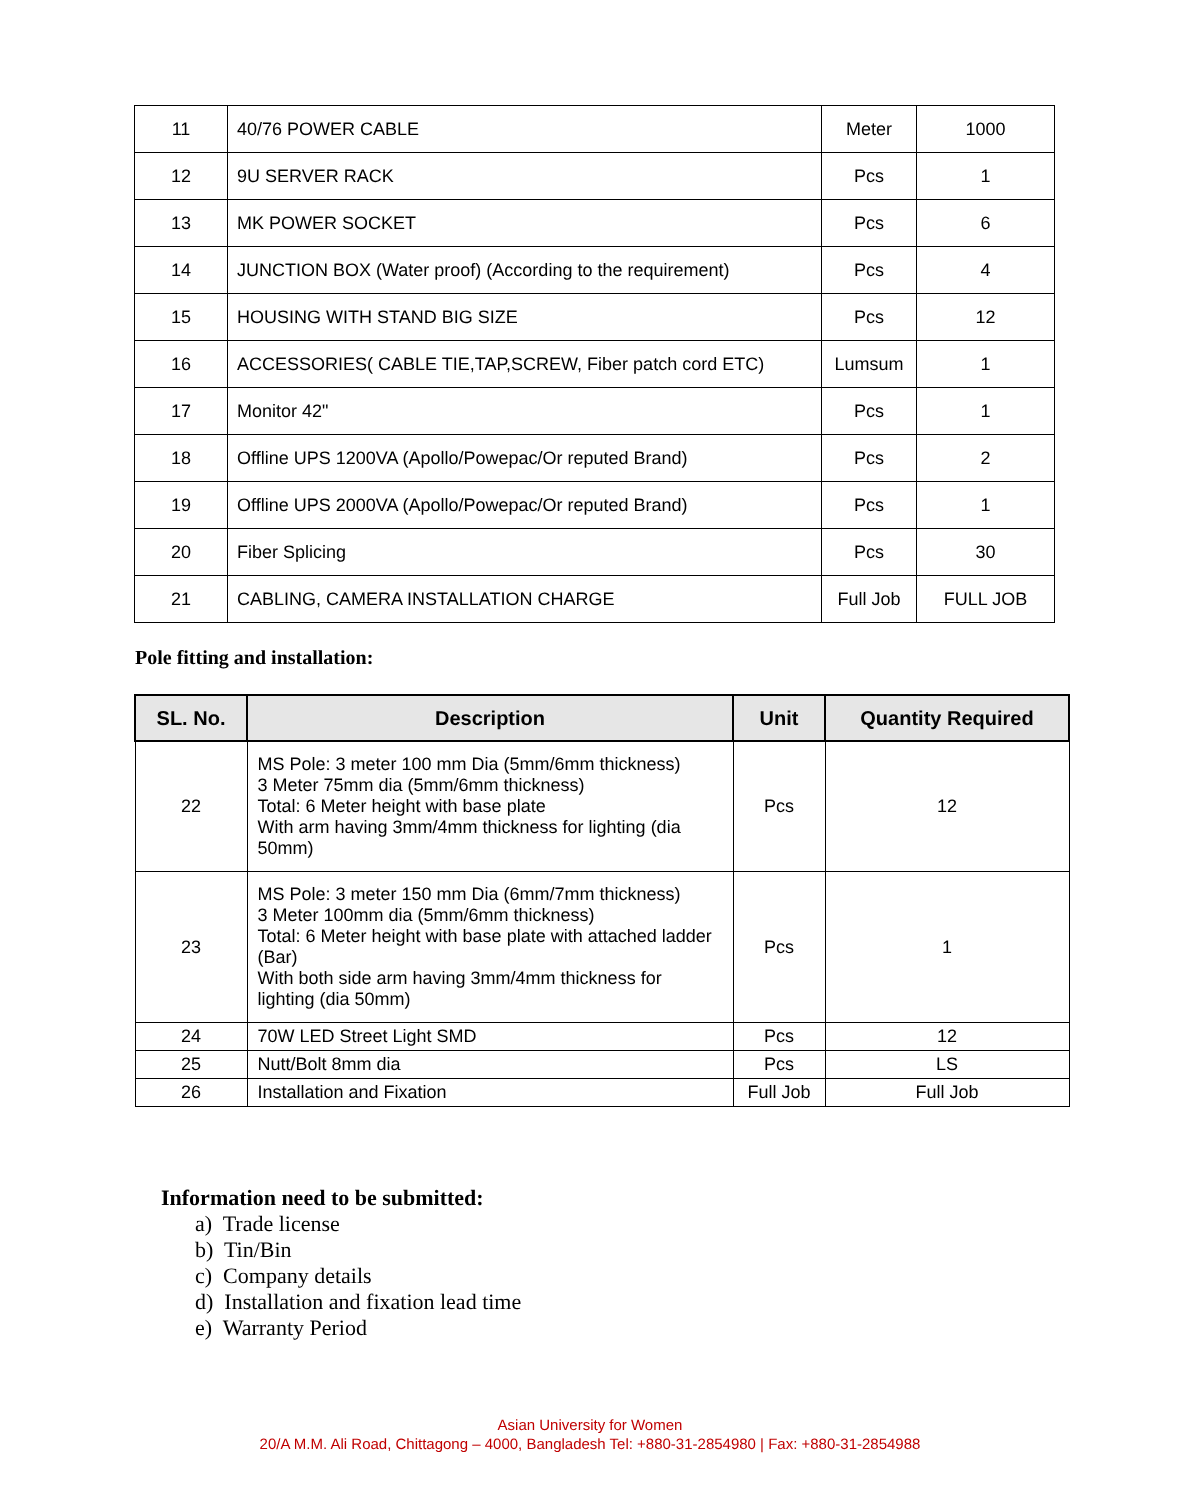| 11 | 40/76 POWER CABLE | Meter | 1000 |
| 12 | 9U SERVER RACK | Pcs | 1 |
| 13 | MK POWER SOCKET | Pcs | 6 |
| 14 | JUNCTION BOX (Water proof) (According to the requirement) | Pcs | 4 |
| 15 | HOUSING WITH STAND BIG SIZE | Pcs | 12 |
| 16 | ACCESSORIES( CABLE TIE,TAP,SCREW, Fiber patch cord ETC) | Lumsum | 1 |
| 17 | Monitor 42" | Pcs | 1 |
| 18 | Offline UPS 1200VA (Apollo/Powepac/Or reputed Brand) | Pcs | 2 |
| 19 | Offline UPS 2000VA (Apollo/Powepac/Or reputed Brand) | Pcs | 1 |
| 20 | Fiber Splicing | Pcs | 30 |
| 21 | CABLING, CAMERA INSTALLATION CHARGE | Full Job | FULL JOB |
Pole fitting and installation:
| SL. No. | Description | Unit | Quantity Required |
| --- | --- | --- | --- |
| 22 | MS Pole: 3 meter 100 mm Dia (5mm/6mm thickness) 3 Meter 75mm dia (5mm/6mm thickness) Total: 6 Meter height with base plate With arm having 3mm/4mm thickness for lighting (dia 50mm) | Pcs | 12 |
| 23 | MS Pole: 3 meter 150 mm Dia (6mm/7mm thickness) 3 Meter 100mm dia (5mm/6mm thickness) Total: 6 Meter height with base plate with attached ladder (Bar) With both side arm having 3mm/4mm thickness for lighting (dia 50mm) | Pcs | 1 |
| 24 | 70W LED Street Light SMD | Pcs | 12 |
| 25 | Nutt/Bolt 8mm dia | Pcs | LS |
| 26 | Installation and Fixation | Full Job | Full Job |
Information need to be submitted:
a) Trade license
b) Tin/Bin
c) Company details
d) Installation and fixation lead time
e) Warranty Period
Asian University for Women
20/A M.M. Ali Road, Chittagong – 4000, Bangladesh Tel: +880-31-2854980 | Fax: +880-31-2854988